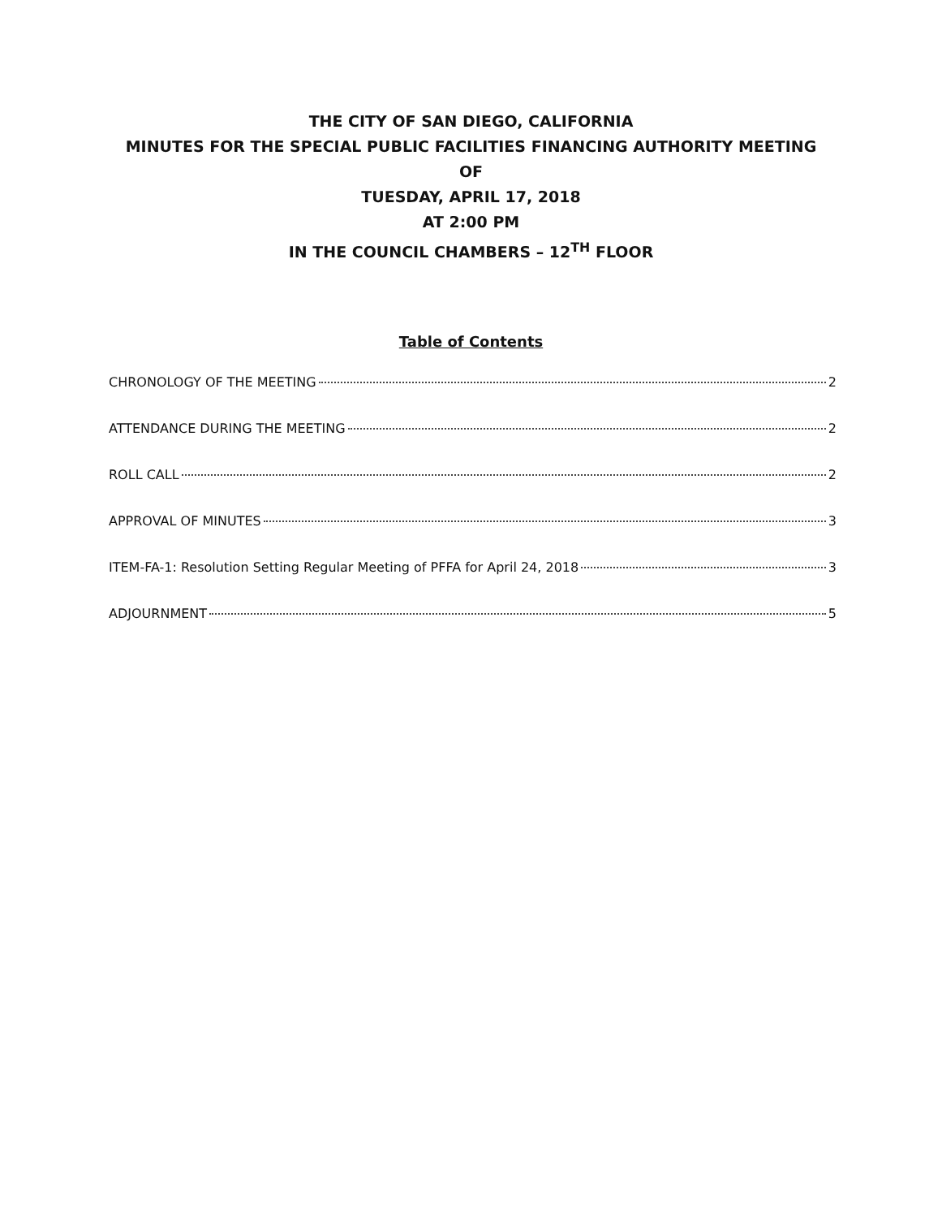THE CITY OF SAN DIEGO, CALIFORNIA
MINUTES FOR THE SPECIAL PUBLIC FACILITIES FINANCING AUTHORITY MEETING
OF
TUESDAY, APRIL 17, 2018
AT 2:00 PM
IN THE COUNCIL CHAMBERS – 12<sup>TH</sup> FLOOR
Table of Contents
CHRONOLOGY OF THE MEETING 2
ATTENDANCE DURING THE MEETING 2
ROLL CALL 2
APPROVAL OF MINUTES 3
ITEM-FA-1: Resolution Setting Regular Meeting of PFFA for April 24, 2018 3
ADJOURNMENT 5